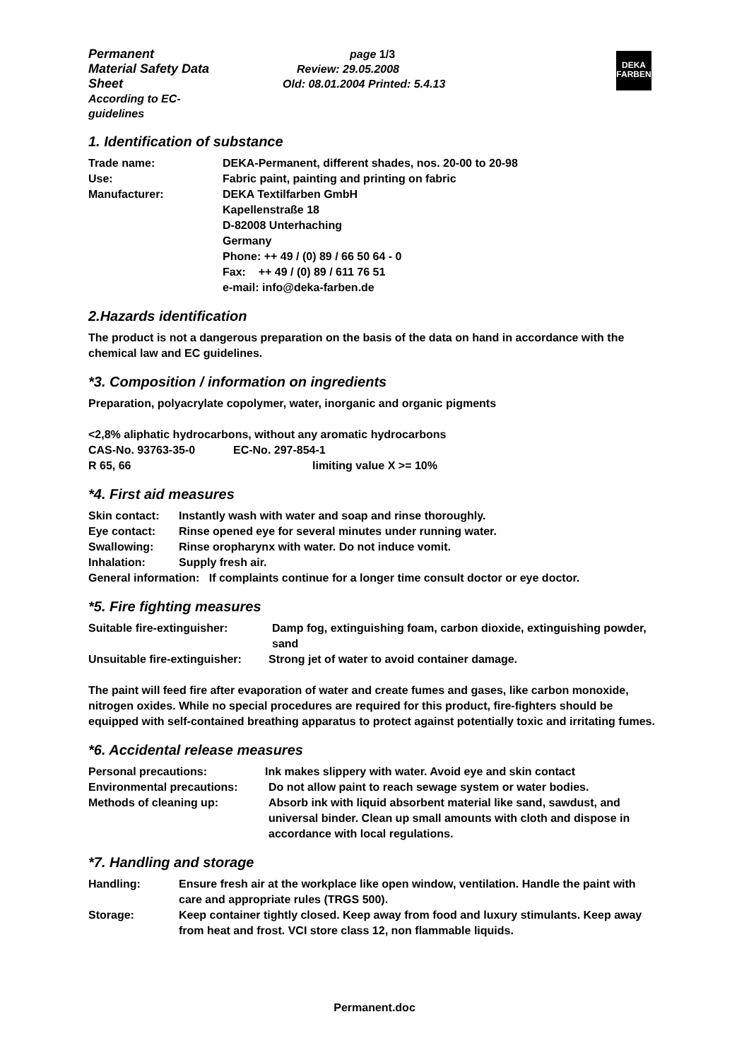Permanent
Material Safety Data Sheet
According to EC-guidelines
page 1/3
Review: 29.05.2008
Old: 08.01.2004 Printed: 5.4.13
DEKA
FARBEN
1. Identification of substance
Trade name: DEKA-Permanent, different shades, nos. 20-00 to 20-98
Use: Fabric paint, painting and printing on fabric
Manufacturer: DEKA Textilfarben GmbH
Kapellenstraße 18
D-82008 Unterhaching
Germany
Phone: ++ 49 / (0) 89 / 66 50 64 - 0
Fax: ++ 49 / (0) 89 / 611 76 51
e-mail: info@deka-farben.de
2.Hazards identification
The product is not a dangerous preparation on the basis of the data on hand in accordance with the chemical law and EC guidelines.
*3. Composition / information on ingredients
Preparation, polyacrylate copolymer, water, inorganic and organic pigments
<2,8% aliphatic hydrocarbons, without any aromatic hydrocarbons
CAS-No. 93763-35-0 EC-No. 297-854-1
R 65, 66 limiting value X >= 10%
*4. First aid measures
Skin contact: Instantly wash with water and soap and rinse thoroughly.
Eye contact: Rinse opened eye for several minutes under running water.
Swallowing: Rinse oropharynx with water. Do not induce vomit.
Inhalation: Supply fresh air.
General information: If complaints continue for a longer time consult doctor or eye doctor.
*5. Fire fighting measures
Suitable fire-extinguisher: Damp fog, extinguishing foam, carbon dioxide, extinguishing powder, sand
Unsuitable fire-extinguisher:
Strong jet of water to avoid container damage.
The paint will feed fire after evaporation of water and create fumes and gases, like carbon monoxide, nitrogen oxides. While no special procedures are required for this product, fire-fighters should be equipped with self-contained breathing apparatus to protect against potentially toxic and irritating fumes.
*6. Accidental release measures
Personal precautions: Ink makes slippery with water. Avoid eye and skin contact
Environmental precautions: Do not allow paint to reach sewage system or water bodies.
Methods of cleaning up: Absorb ink with liquid absorbent material like sand, sawdust, and universal binder. Clean up small amounts with cloth and dispose in accordance with local regulations.
*7. Handling and storage
Handling: Ensure fresh air at the workplace like open window, ventilation. Handle the paint with care and appropriate rules (TRGS 500).
Storage: Keep container tightly closed. Keep away from food and luxury stimulants. Keep away from heat and frost. VCI store class 12, non flammable liquids.
Permanent.doc